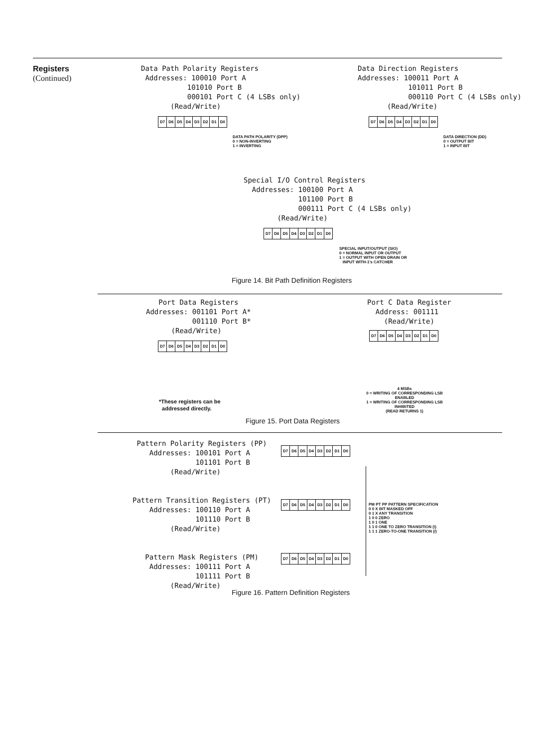Registers
(Continued)
Data Path Polarity Registers
Addresses: 100010 Port A
101010 Port B
000101 Port C (4 LSBs only)
(Read/Write)
| D7 | D6 | D5 | D4 | D3 | D2 | D1 | D0 |
DATA PATH POLARITY (DPP)
0 = NON-INVERTING
1 = INVERTING
Data Direction Registers
Addresses: 100011 Port A
101011 Port B
000110 Port C (4 LSBs only)
(Read/Write)
| D7 | D6 | D5 | D4 | D3 | D2 | D1 | D0 |
DATA DIRECTION (DD)
0 = OUTPUT BIT
1 = INPUT BIT
Special I/O Control Registers
Addresses: 100100 Port A
101100 Port B
000111 Port C (4 LSBs only)
(Read/Write)
| D7 | D6 | D5 | D4 | D3 | D2 | D1 | D0 |
SPECIAL INPUT/OUTPUT (SIO)
0 = NORMAL INPUT OR OUTPUT
1 = OUTPUT WITH OPEN DRAIN OR
INPUT WITH-1's CATCHER
Figure 14. Bit Path Definition Registers
Port Data Registers
Addresses: 001101 Port A*
001110 Port B*
(Read/Write)
| D7 | D6 | D5 | D4 | D3 | D2 | D1 | D0 |
*These registers can be
addressed directly.
Port C Data Register
Address: 001111
(Read/Write)
| D7 | D6 | D5 | D4 | D3 | D2 | D1 | D0 |
4 MSBs
0 = WRITING OF CORRESPONDING LSB ENABLED
1 = WRITING OF CORRESPONDING LSB INHIBITED
(READ RETURNS 1)
Figure 15. Port Data Registers
Pattern Polarity Registers (PP)
Addresses: 100101 Port A
101101 Port B
(Read/Write)
Pattern Transition Registers (PT)
Addresses: 100110 Port A
101110 Port B
(Read/Write)
Pattern Mask Registers (PM)
Addresses: 100111 Port A
101111 Port B
(Read/Write)
| D7 | D6 | D5 | D4 | D3 | D2 | D1 | D0 |
| D7 | D6 | D5 | D4 | D3 | D2 | D1 | D0 |
| D7 | D6 | D5 | D4 | D3 | D2 | D1 | D0 |
PM PT PP PATTERN SPECIFICATION
0 0 X BIT MASKED OFF
0 1 X ANY TRANSITION
1 0 0 ZERO
1 0 1 ONE
1 1 0 ONE TO ZERO TRANSITION (\)
1 1 1 ZERO-TO-ONE TRANSITION (/)
Figure 16. Pattern Definition Registers